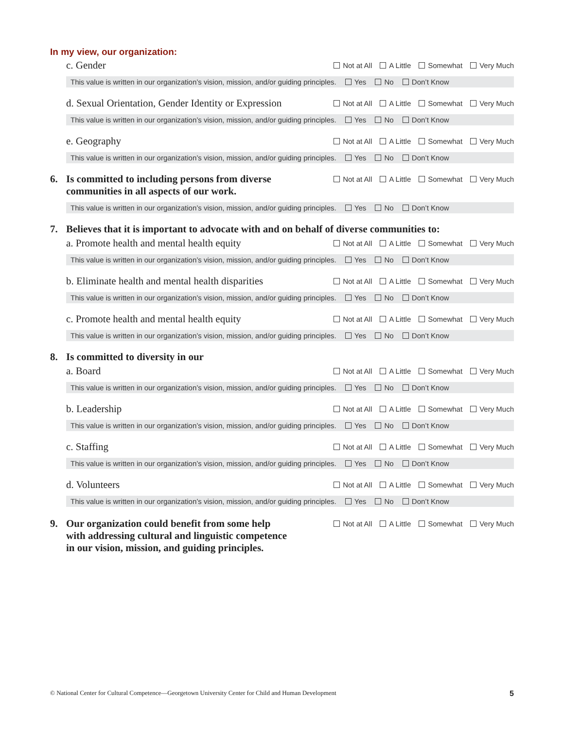In my view, our organization:
c. Gender
Not at All A Little Somewhat Very Much
This value is written in our organization’s vision, mission, and/or guiding principles. Yes No Don’t Know
d. Sexual Orientation, Gender Identity or Expression
Not at All A Little Somewhat Very Much
This value is written in our organization’s vision, mission, and/or guiding principles. Yes No Don’t Know
e. Geography
Not at All A Little Somewhat Very Much
This value is written in our organization’s vision, mission, and/or guiding principles. Yes No Don’t Know
6. Is committed to including persons from diverse
communities in all aspects of our work.
Not at All A Little Somewhat Very Much
This value is written in our organization’s vision, mission, and/or guiding principles. Yes No Don’t Know
7. Believes that it is important to advocate with and on behalf of diverse communities to:
a. Promote health and mental health equity
Not at All A Little Somewhat Very Much
This value is written in our organization’s vision, mission, and/or guiding principles. Yes No Don’t Know
b. Eliminate health and mental health disparities
Not at All A Little Somewhat Very Much
This value is written in our organization’s vision, mission, and/or guiding principles. Yes No Don’t Know
c. Promote health and mental health equity
Not at All A Little Somewhat Very Much
This value is written in our organization’s vision, mission, and/or guiding principles. Yes No Don’t Know
8. Is committed to diversity in our
a. Board
Not at All A Little Somewhat Very Much
This value is written in our organization’s vision, mission, and/or guiding principles. Yes No Don’t Know
b. Leadership
Not at All A Little Somewhat Very Much
This value is written in our organization’s vision, mission, and/or guiding principles. Yes No Don’t Know
c. Staffing
Not at All A Little Somewhat Very Much
This value is written in our organization’s vision, mission, and/or guiding principles. Yes No Don’t Know
d. Volunteers
Not at All A Little Somewhat Very Much
This value is written in our organization’s vision, mission, and/or guiding principles. Yes No Don’t Know
9. Our organization could benefit from some help
with addressing cultural and linguistic competence
in our vision, mission, and guiding principles.
Not at All A Little Somewhat Very Much
© National Center for Cultural Competence—Georgetown University Center for Child and Human Development 5